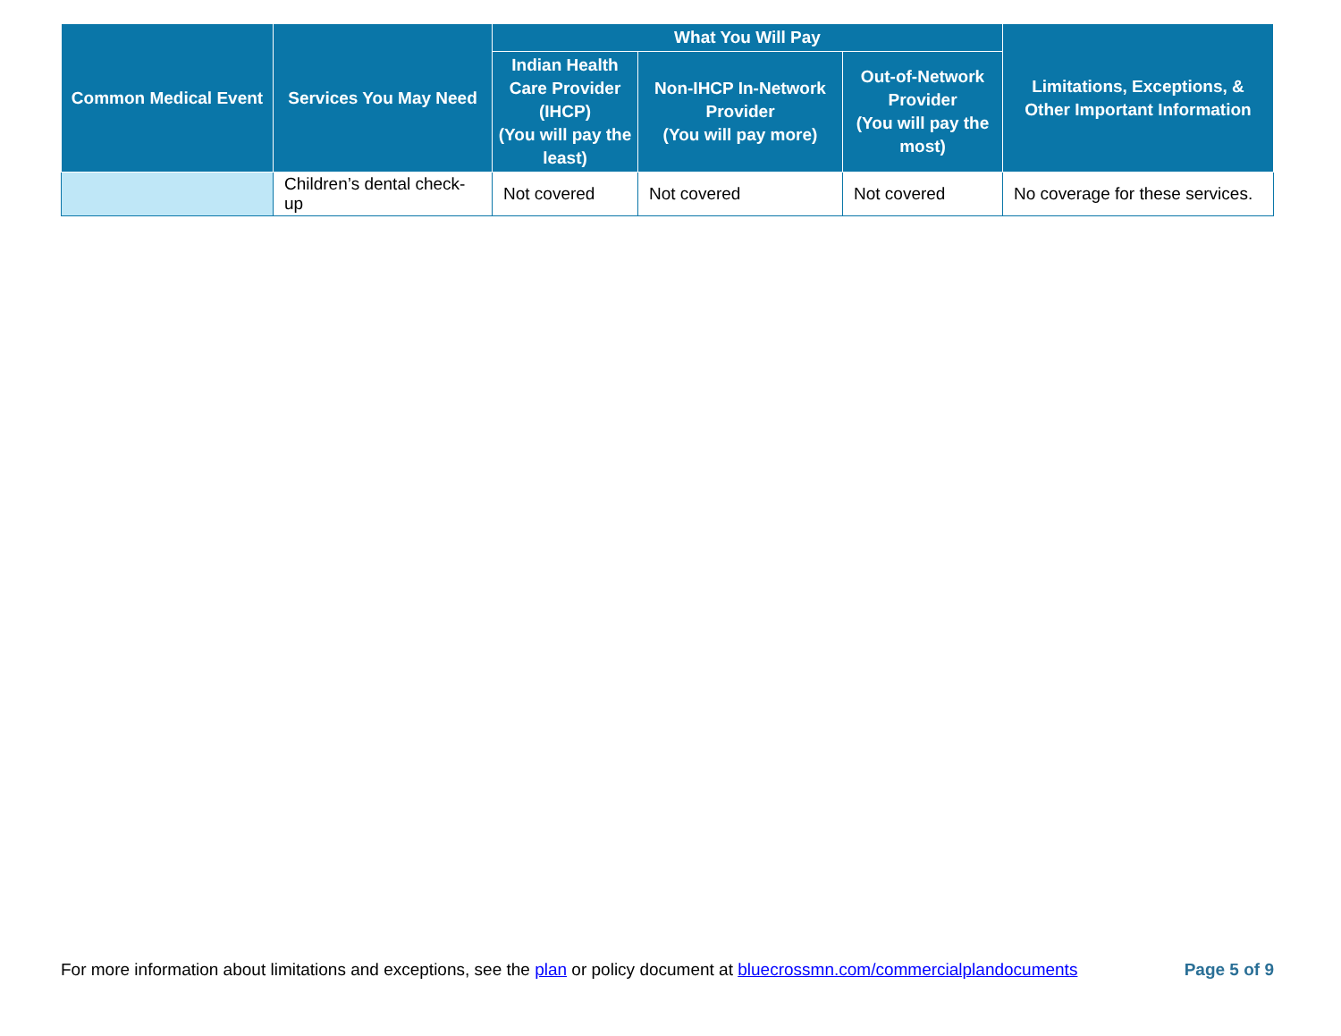| Common Medical Event | Services You May Need | What You Will Pay | | | Limitations, Exceptions, & Other Important Information |
| --- | --- | --- | --- | --- | --- |
| | | Indian Health Care Provider (IHCP) (You will pay the least) | Non-IHCP In-Network Provider (You will pay more) | Out-of-Network Provider (You will pay the most) | |
| | Children’s dental check-up | Not covered | Not covered | Not covered | No coverage for these services. |
For more information about limitations and exceptions, see the plan or policy document at bluecrossmn.com/commercialplandocuments Page 5 of 9